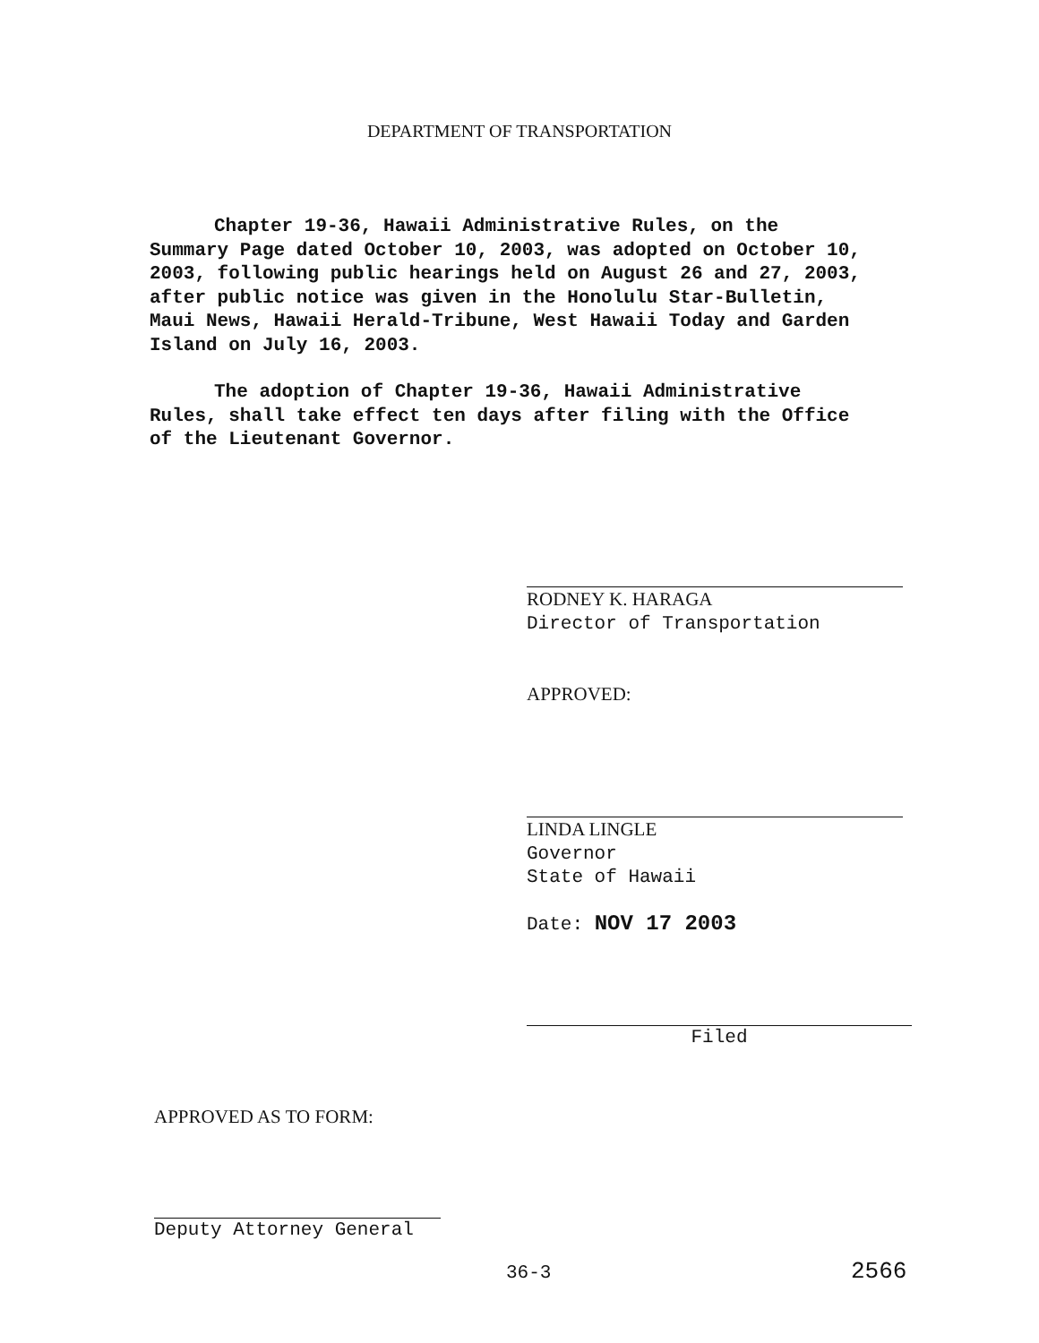DEPARTMENT OF TRANSPORTATION
Chapter 19-36, Hawaii Administrative Rules, on the Summary Page dated October 10, 2003, was adopted on October 10, 2003, following public hearings held on August 26 and 27, 2003, after public notice was given in the Honolulu Star-Bulletin, Maui News, Hawaii Herald-Tribune, West Hawaii Today and Garden Island on July 16, 2003.
The adoption of Chapter 19-36, Hawaii Administrative Rules, shall take effect ten days after filing with the Office of the Lieutenant Governor.
RODNEY K. HARAGA
Director of Transportation
APPROVED:
LINDA LINGLE
Governor
State of Hawaii
Date: NOV 17 2003
Filed
APPROVED AS TO FORM:
Deputy Attorney General
36-3 2566